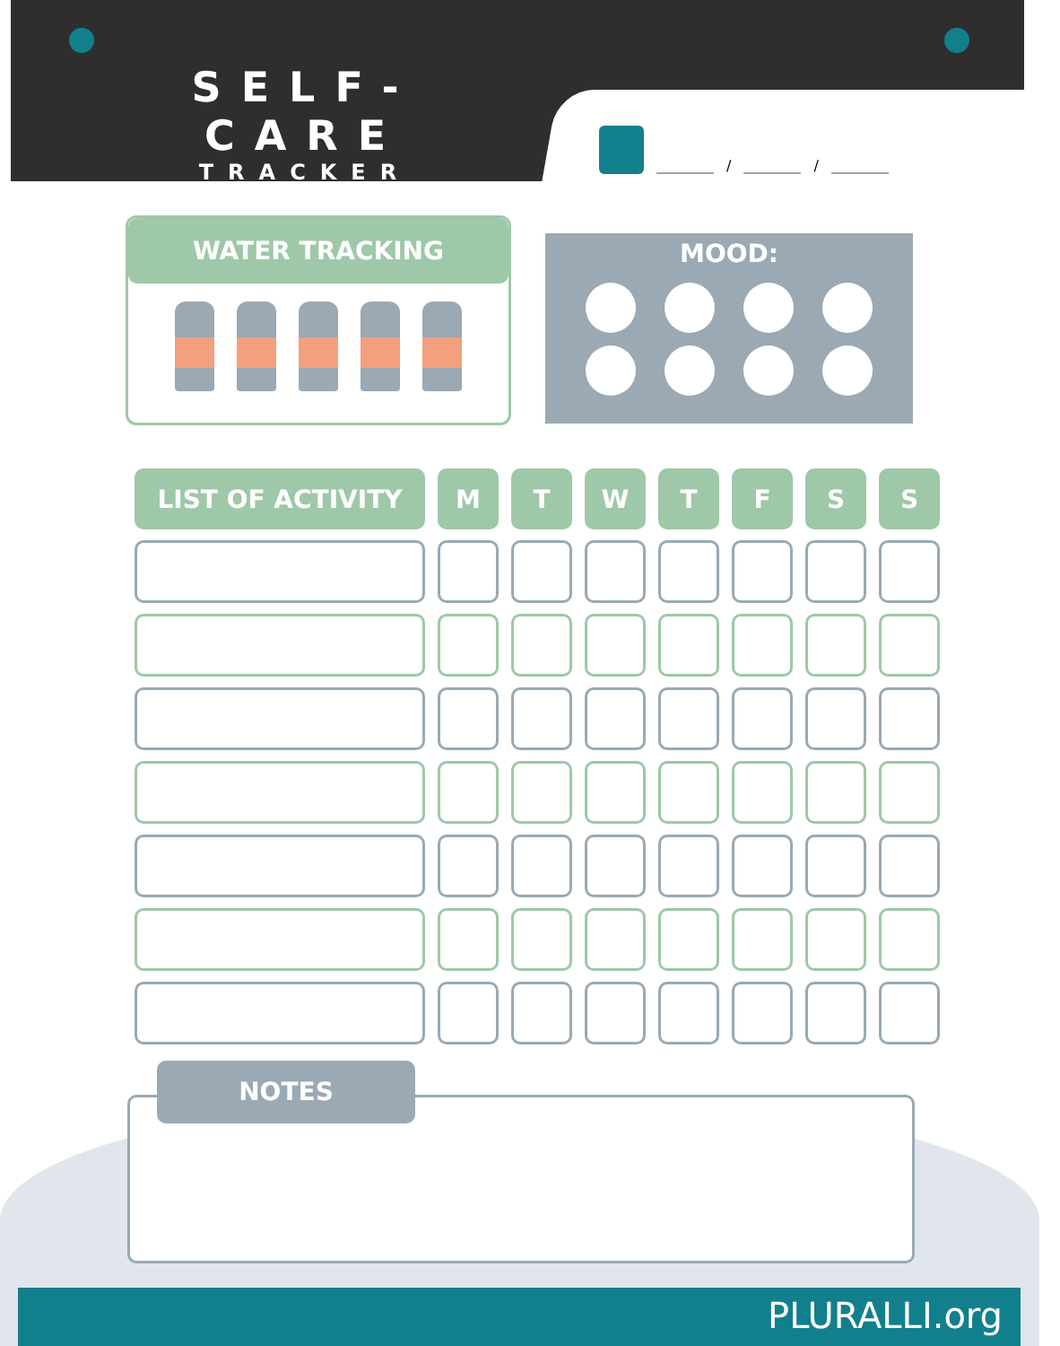SELF-CARE
TRACKER
/
/
WATER TRACKING
MOOD:
| LIST OF ACTIVITY | M | T | W | T | F | S | S |
| --- | --- | --- | --- | --- | --- | --- | --- |
NOTES
PLURALLI.org